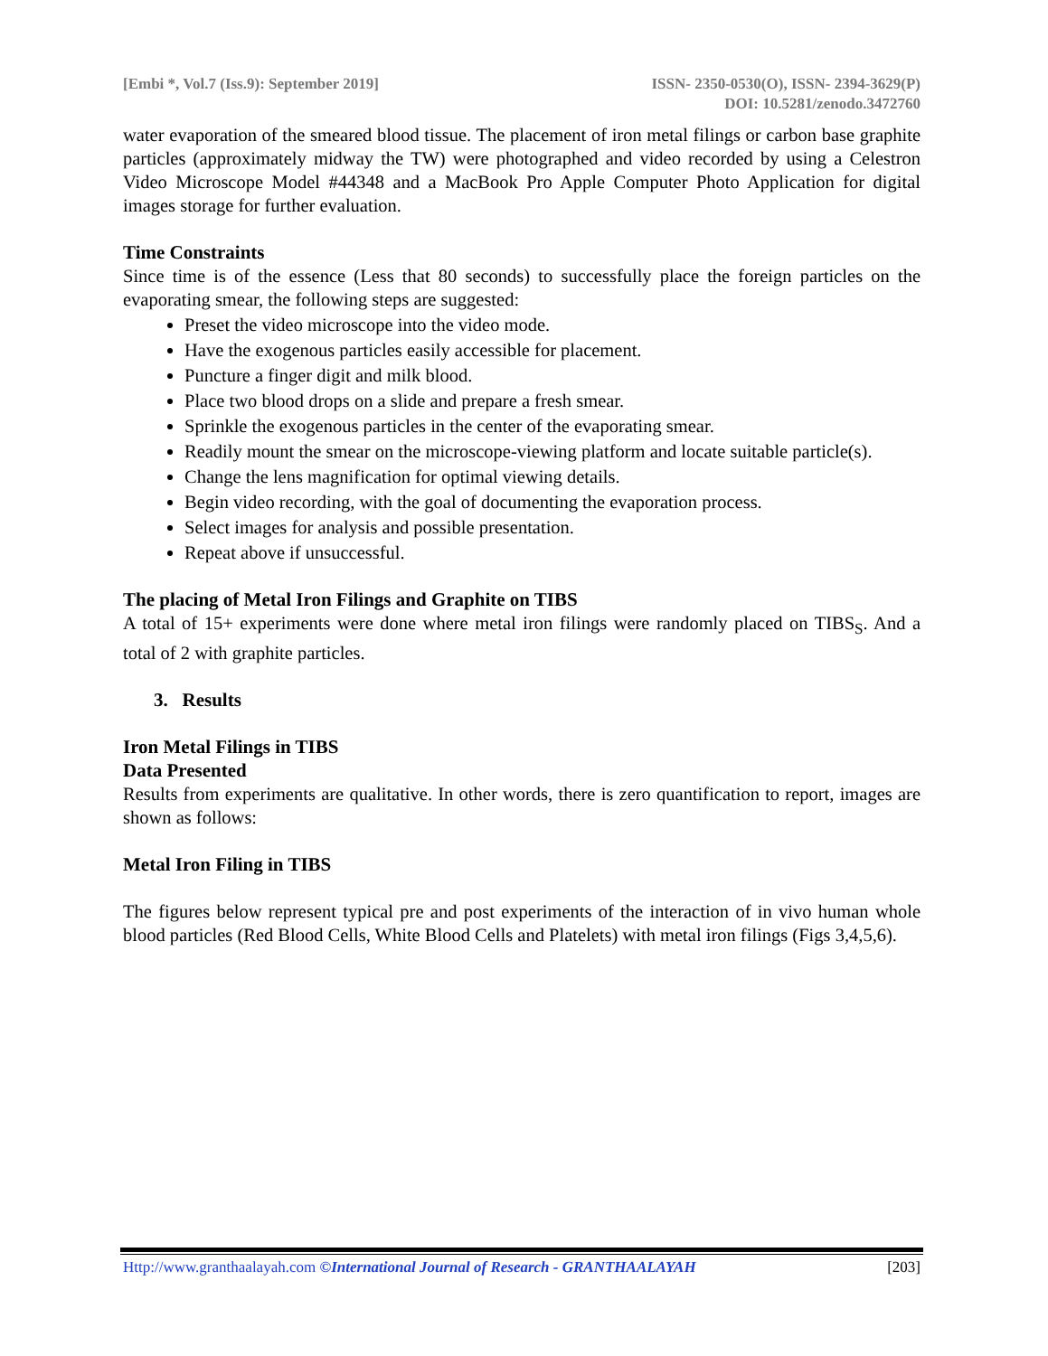[Embi *, Vol.7 (Iss.9): September 2019]
ISSN- 2350-0530(O), ISSN- 2394-3629(P)
DOI: 10.5281/zenodo.3472760
water evaporation of the smeared blood tissue. The placement of iron metal filings or carbon base graphite particles (approximately midway the TW) were photographed and video recorded by using a Celestron Video Microscope Model #44348 and a MacBook Pro Apple Computer Photo Application for digital images storage for further evaluation.
Time Constraints
Since time is of the essence (Less that 80 seconds) to successfully place the foreign particles on the evaporating smear, the following steps are suggested:
Preset the video microscope into the video mode.
Have the exogenous particles easily accessible for placement.
Puncture a finger digit and milk blood.
Place two blood drops on a slide and prepare a fresh smear.
Sprinkle the exogenous particles in the center of the evaporating smear.
Readily mount the smear on the microscope-viewing platform and locate suitable particle(s).
Change the lens magnification for optimal viewing details.
Begin video recording, with the goal of documenting the evaporation process.
Select images for analysis and possible presentation.
Repeat above if unsuccessful.
The placing of Metal Iron Filings and Graphite on TIBS
A total of 15+ experiments were done where metal iron filings were randomly placed on TIBS<sub>S</sub>. And a total of 2 with graphite particles.
3. Results
Iron Metal Filings in TIBS
Data Presented
Results from experiments are qualitative. In other words, there is zero quantification to report, images are shown as follows:
Metal Iron Filing in TIBS
The figures below represent typical pre and post experiments of the interaction of in vivo human whole blood particles (Red Blood Cells, White Blood Cells and Platelets) with metal iron filings (Figs 3,4,5,6).
Http://www.granthaalayah.com ©International Journal of Research - GRANTHAALAYAH [203]